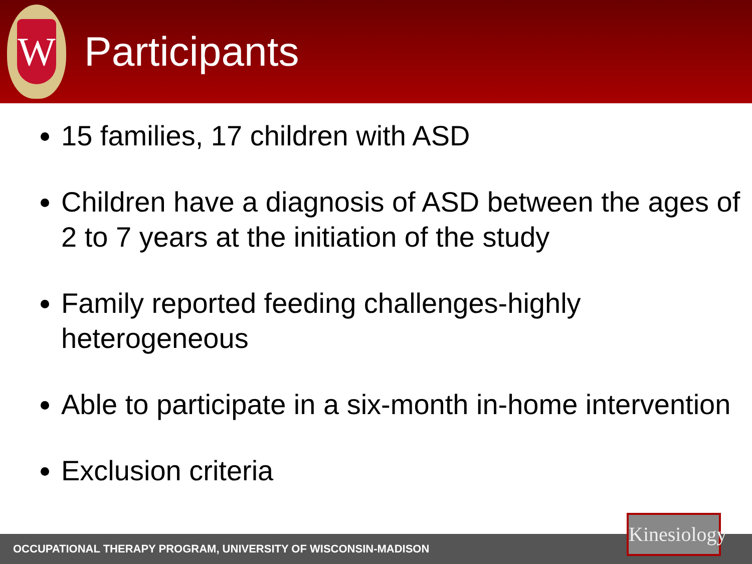W
Participants
15 families, 17 children with ASD
Children have a diagnosis of ASD between the ages of 2 to 7 years at the initiation of the study
Family reported feeding challenges-highly heterogeneous
Able to participate in a six-month in-home intervention
Exclusion criteria
OCCUPATIONAL THERAPY PROGRAM, UNIVERSITY OF WISCONSIN-MADISON
Kinesiology